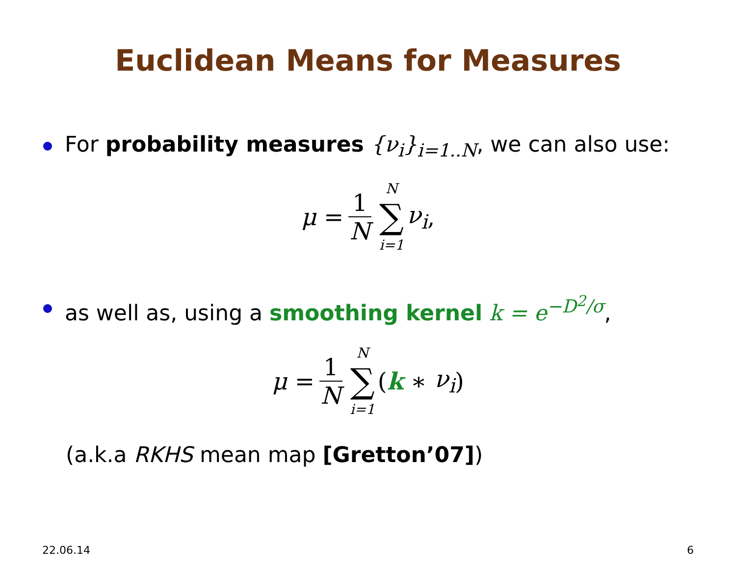Euclidean Means for Measures
For probability measures {ν<sub>i</sub>}<sub>i=1..N</sub>, we can also use:
μ = 1 N N ∑ i=1 ν<sub>i</sub>,
as well as, using a smoothing kernel k = e<sup>−D<sup>2</sup>/σ</sup>,
μ = 1 N N ∑ i=1 (k ∗ ν<sub>i</sub>)
(a.k.a RKHS mean map [Gretton’07])
22.06.14 6